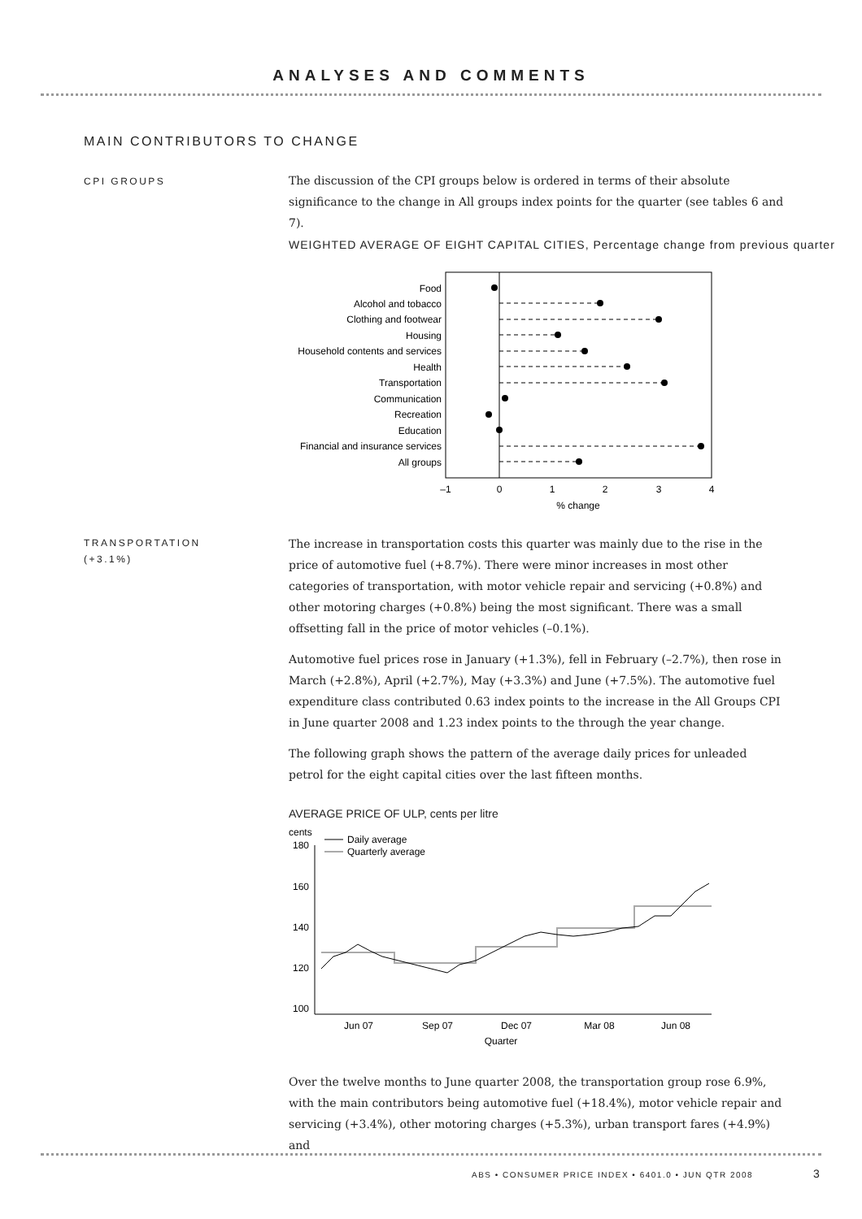ANALYSES AND COMMENTS
MAIN CONTRIBUTORS TO CHANGE
CPI GROUPS
The discussion of the CPI groups below is ordered in terms of their absolute significance to the change in All groups index points for the quarter (see tables 6 and 7).
WEIGHTED AVERAGE OF EIGHT CAPITAL CITIES, Percentage change from previous quarter
Food
Alcohol and tobacco
Clothing and footwear
Housing
Household contents and services
Health
Transportation
Communication
Recreation
Education
Financial and insurance services
All groups
–1
0
1
2
3
4
% change
TRANSPORTATION
(+3.1%)
The increase in transportation costs this quarter was mainly due to the rise in the price of automotive fuel (+8.7%). There were minor increases in most other categories of transportation, with motor vehicle repair and servicing (+0.8%) and other motoring charges (+0.8%) being the most significant. There was a small offsetting fall in the price of motor vehicles (–0.1%).
Automotive fuel prices rose in January (+1.3%), fell in February (–2.7%), then rose in March (+2.8%), April (+2.7%), May (+3.3%) and June (+7.5%). The automotive fuel expenditure class contributed 0.63 index points to the increase in the All Groups CPI in June quarter 2008 and 1.23 index points to the through the year change.
The following graph shows the pattern of the average daily prices for unleaded petrol for the eight capital cities over the last fifteen months.
AVERAGE PRICE OF ULP, cents per litre
cents
180
160
140
120
100
Daily average
Quarterly average
Jun 07
Sep 07
Dec 07
Mar 08
Jun 08
Quarter
Over the twelve months to June quarter 2008, the transportation group rose 6.9%, with the main contributors being automotive fuel (+18.4%), motor vehicle repair and servicing (+3.4%), other motoring charges (+5.3%), urban transport fares (+4.9%) and
ABS • CONSUMER PRICE INDEX • 6401.0 • JUN QTR 2008
3